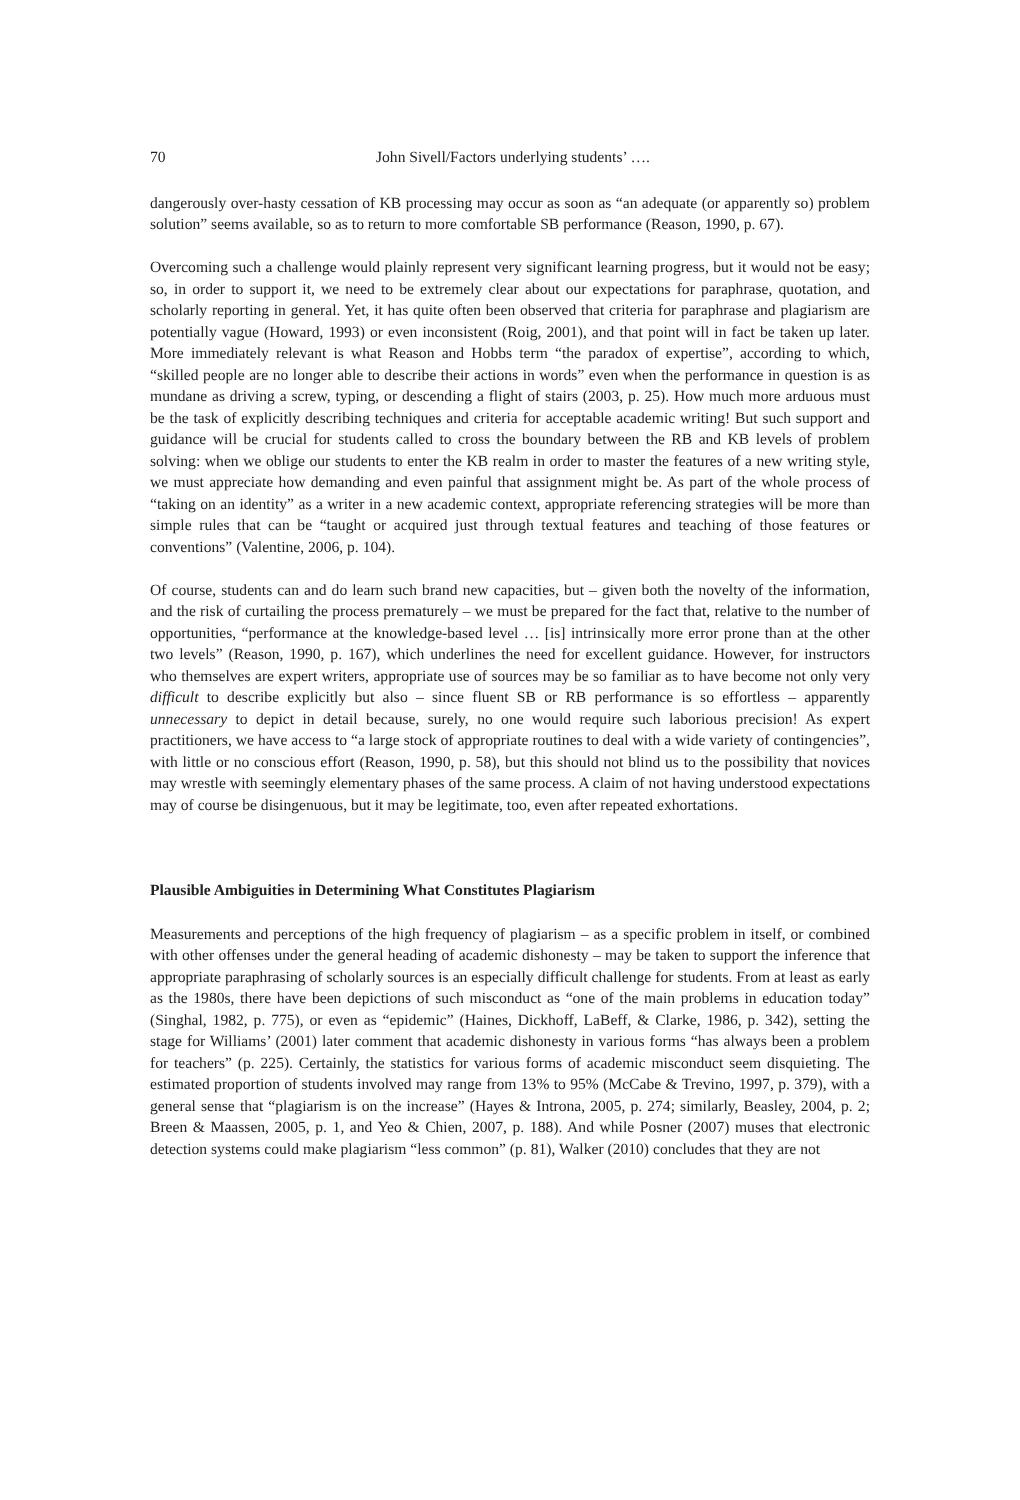70 John Sivell/Factors underlying students’ ….
dangerously over-hasty cessation of KB processing may occur as soon as “an adequate (or apparently so) problem solution” seems available, so as to return to more comfortable SB performance (Reason, 1990, p. 67).
Overcoming such a challenge would plainly represent very significant learning progress, but it would not be easy; so, in order to support it, we need to be extremely clear about our expectations for paraphrase, quotation, and scholarly reporting in general. Yet, it has quite often been observed that criteria for paraphrase and plagiarism are potentially vague (Howard, 1993) or even inconsistent (Roig, 2001), and that point will in fact be taken up later. More immediately relevant is what Reason and Hobbs term “the paradox of expertise”, according to which, “skilled people are no longer able to describe their actions in words” even when the performance in question is as mundane as driving a screw, typing, or descending a flight of stairs (2003, p. 25). How much more arduous must be the task of explicitly describing techniques and criteria for acceptable academic writing! But such support and guidance will be crucial for students called to cross the boundary between the RB and KB levels of problem solving: when we oblige our students to enter the KB realm in order to master the features of a new writing style, we must appreciate how demanding and even painful that assignment might be. As part of the whole process of “taking on an identity” as a writer in a new academic context, appropriate referencing strategies will be more than simple rules that can be “taught or acquired just through textual features and teaching of those features or conventions” (Valentine, 2006, p. 104).
Of course, students can and do learn such brand new capacities, but – given both the novelty of the information, and the risk of curtailing the process prematurely – we must be prepared for the fact that, relative to the number of opportunities, “performance at the knowledge-based level … [is] intrinsically more error prone than at the other two levels” (Reason, 1990, p. 167), which underlines the need for excellent guidance. However, for instructors who themselves are expert writers, appropriate use of sources may be so familiar as to have become not only very difficult to describe explicitly but also – since fluent SB or RB performance is so effortless – apparently unnecessary to depict in detail because, surely, no one would require such laborious precision! As expert practitioners, we have access to “a large stock of appropriate routines to deal with a wide variety of contingencies”, with little or no conscious effort (Reason, 1990, p. 58), but this should not blind us to the possibility that novices may wrestle with seemingly elementary phases of the same process. A claim of not having understood expectations may of course be disingenuous, but it may be legitimate, too, even after repeated exhortations.
Plausible Ambiguities in Determining What Constitutes Plagiarism
Measurements and perceptions of the high frequency of plagiarism – as a specific problem in itself, or combined with other offenses under the general heading of academic dishonesty – may be taken to support the inference that appropriate paraphrasing of scholarly sources is an especially difficult challenge for students. From at least as early as the 1980s, there have been depictions of such misconduct as “one of the main problems in education today” (Singhal, 1982, p. 775), or even as “epidemic” (Haines, Dickhoff, LaBeff, & Clarke, 1986, p. 342), setting the stage for Williams’ (2001) later comment that academic dishonesty in various forms “has always been a problem for teachers” (p. 225). Certainly, the statistics for various forms of academic misconduct seem disquieting. The estimated proportion of students involved may range from 13% to 95% (McCabe & Trevino, 1997, p. 379), with a general sense that “plagiarism is on the increase” (Hayes & Introna, 2005, p. 274; similarly, Beasley, 2004, p. 2; Breen & Maassen, 2005, p. 1, and Yeo & Chien, 2007, p. 188). And while Posner (2007) muses that electronic detection systems could make plagiarism “less common” (p. 81), Walker (2010) concludes that they are not